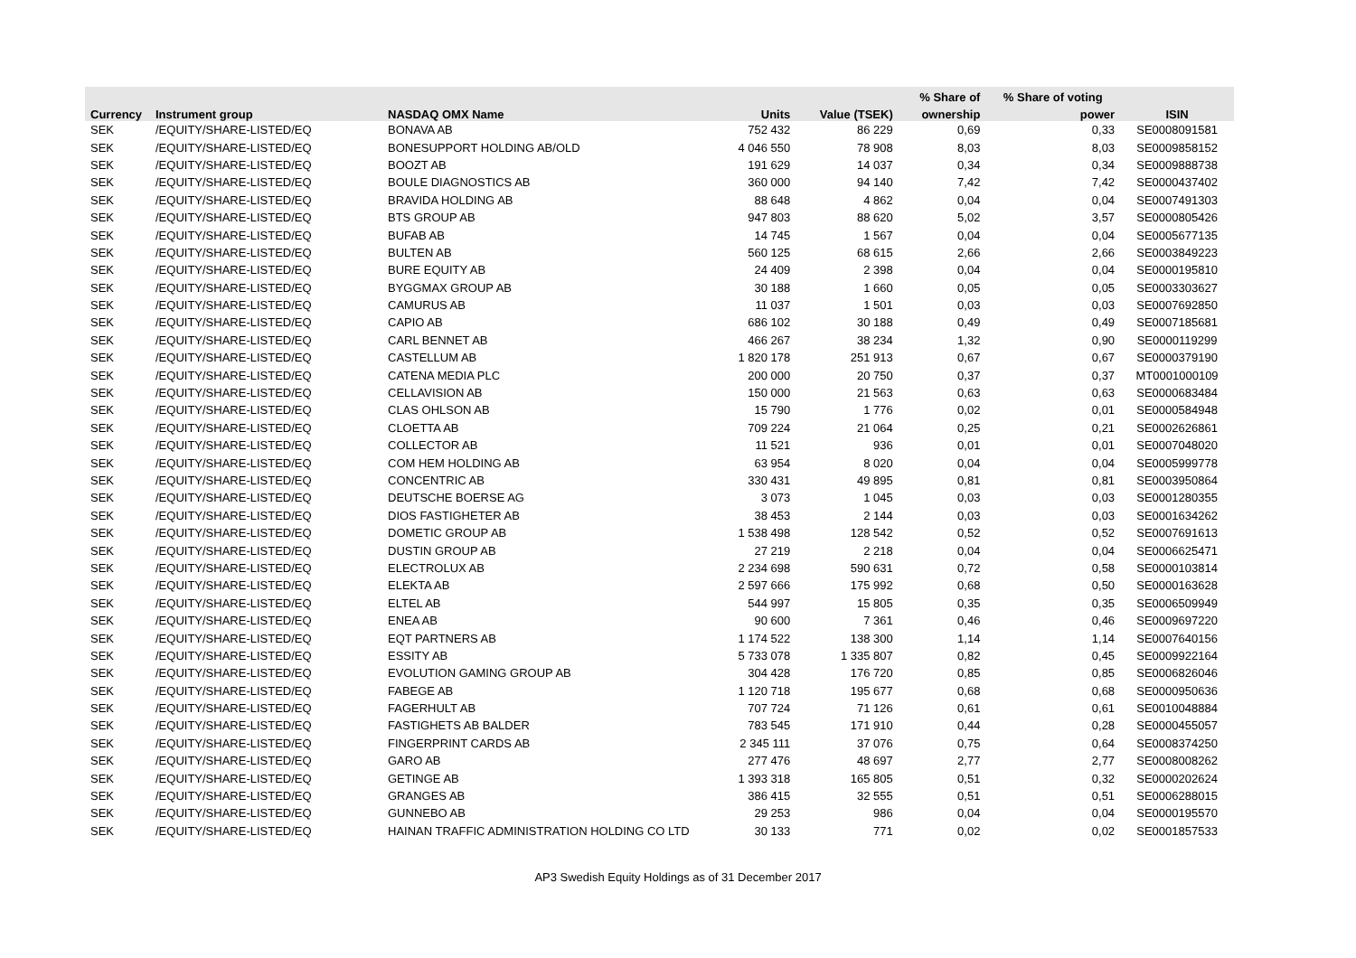| | | | | | % Share of | % Share of voting | |
| --- | --- | --- | --- | --- | --- | --- | --- |
| Currency | Instrument group | NASDAQ OMX Name | Units | Value (TSEK) | ownership | power | ISIN |
| SEK | /EQUITY/SHARE-LISTED/EQ | BONAVA AB | 752 432 | 86 229 | 0,69 | 0,33 | SE0008091581 |
| SEK | /EQUITY/SHARE-LISTED/EQ | BONESUPPORT HOLDING AB/OLD | 4 046 550 | 78 908 | 8,03 | 8,03 | SE0009858152 |
| SEK | /EQUITY/SHARE-LISTED/EQ | BOOZT AB | 191 629 | 14 037 | 0,34 | 0,34 | SE0009888738 |
| SEK | /EQUITY/SHARE-LISTED/EQ | BOULE DIAGNOSTICS AB | 360 000 | 94 140 | 7,42 | 7,42 | SE0000437402 |
| SEK | /EQUITY/SHARE-LISTED/EQ | BRAVIDA HOLDING AB | 88 648 | 4 862 | 0,04 | 0,04 | SE0007491303 |
| SEK | /EQUITY/SHARE-LISTED/EQ | BTS GROUP AB | 947 803 | 88 620 | 5,02 | 3,57 | SE0000805426 |
| SEK | /EQUITY/SHARE-LISTED/EQ | BUFAB AB | 14 745 | 1 567 | 0,04 | 0,04 | SE0005677135 |
| SEK | /EQUITY/SHARE-LISTED/EQ | BULTEN AB | 560 125 | 68 615 | 2,66 | 2,66 | SE0003849223 |
| SEK | /EQUITY/SHARE-LISTED/EQ | BURE EQUITY AB | 24 409 | 2 398 | 0,04 | 0,04 | SE0000195810 |
| SEK | /EQUITY/SHARE-LISTED/EQ | BYGGMAX GROUP AB | 30 188 | 1 660 | 0,05 | 0,05 | SE0003303627 |
| SEK | /EQUITY/SHARE-LISTED/EQ | CAMURUS AB | 11 037 | 1 501 | 0,03 | 0,03 | SE0007692850 |
| SEK | /EQUITY/SHARE-LISTED/EQ | CAPIO AB | 686 102 | 30 188 | 0,49 | 0,49 | SE0007185681 |
| SEK | /EQUITY/SHARE-LISTED/EQ | CARL BENNET AB | 466 267 | 38 234 | 1,32 | 0,90 | SE0000119299 |
| SEK | /EQUITY/SHARE-LISTED/EQ | CASTELLUM AB | 1 820 178 | 251 913 | 0,67 | 0,67 | SE0000379190 |
| SEK | /EQUITY/SHARE-LISTED/EQ | CATENA MEDIA PLC | 200 000 | 20 750 | 0,37 | 0,37 | MT0001000109 |
| SEK | /EQUITY/SHARE-LISTED/EQ | CELLAVISION AB | 150 000 | 21 563 | 0,63 | 0,63 | SE0000683484 |
| SEK | /EQUITY/SHARE-LISTED/EQ | CLAS OHLSON AB | 15 790 | 1 776 | 0,02 | 0,01 | SE0000584948 |
| SEK | /EQUITY/SHARE-LISTED/EQ | CLOETTA AB | 709 224 | 21 064 | 0,25 | 0,21 | SE0002626861 |
| SEK | /EQUITY/SHARE-LISTED/EQ | COLLECTOR AB | 11 521 | 936 | 0,01 | 0,01 | SE0007048020 |
| SEK | /EQUITY/SHARE-LISTED/EQ | COM HEM HOLDING AB | 63 954 | 8 020 | 0,04 | 0,04 | SE0005999778 |
| SEK | /EQUITY/SHARE-LISTED/EQ | CONCENTRIC AB | 330 431 | 49 895 | 0,81 | 0,81 | SE0003950864 |
| SEK | /EQUITY/SHARE-LISTED/EQ | DEUTSCHE BOERSE AG | 3 073 | 1 045 | 0,03 | 0,03 | SE0001280355 |
| SEK | /EQUITY/SHARE-LISTED/EQ | DIOS FASTIGHETER AB | 38 453 | 2 144 | 0,03 | 0,03 | SE0001634262 |
| SEK | /EQUITY/SHARE-LISTED/EQ | DOMETIC GROUP AB | 1 538 498 | 128 542 | 0,52 | 0,52 | SE0007691613 |
| SEK | /EQUITY/SHARE-LISTED/EQ | DUSTIN GROUP AB | 27 219 | 2 218 | 0,04 | 0,04 | SE0006625471 |
| SEK | /EQUITY/SHARE-LISTED/EQ | ELECTROLUX AB | 2 234 698 | 590 631 | 0,72 | 0,58 | SE0000103814 |
| SEK | /EQUITY/SHARE-LISTED/EQ | ELEKTA AB | 2 597 666 | 175 992 | 0,68 | 0,50 | SE0000163628 |
| SEK | /EQUITY/SHARE-LISTED/EQ | ELTEL AB | 544 997 | 15 805 | 0,35 | 0,35 | SE0006509949 |
| SEK | /EQUITY/SHARE-LISTED/EQ | ENEA AB | 90 600 | 7 361 | 0,46 | 0,46 | SE0009697220 |
| SEK | /EQUITY/SHARE-LISTED/EQ | EQT PARTNERS AB | 1 174 522 | 138 300 | 1,14 | 1,14 | SE0007640156 |
| SEK | /EQUITY/SHARE-LISTED/EQ | ESSITY AB | 5 733 078 | 1 335 807 | 0,82 | 0,45 | SE0009922164 |
| SEK | /EQUITY/SHARE-LISTED/EQ | EVOLUTION GAMING GROUP AB | 304 428 | 176 720 | 0,85 | 0,85 | SE0006826046 |
| SEK | /EQUITY/SHARE-LISTED/EQ | FABEGE AB | 1 120 718 | 195 677 | 0,68 | 0,68 | SE0000950636 |
| SEK | /EQUITY/SHARE-LISTED/EQ | FAGERHULT AB | 707 724 | 71 126 | 0,61 | 0,61 | SE0010048884 |
| SEK | /EQUITY/SHARE-LISTED/EQ | FASTIGHETS AB BALDER | 783 545 | 171 910 | 0,44 | 0,28 | SE0000455057 |
| SEK | /EQUITY/SHARE-LISTED/EQ | FINGERPRINT CARDS AB | 2 345 111 | 37 076 | 0,75 | 0,64 | SE0008374250 |
| SEK | /EQUITY/SHARE-LISTED/EQ | GARO AB | 277 476 | 48 697 | 2,77 | 2,77 | SE0008008262 |
| SEK | /EQUITY/SHARE-LISTED/EQ | GETINGE AB | 1 393 318 | 165 805 | 0,51 | 0,32 | SE0000202624 |
| SEK | /EQUITY/SHARE-LISTED/EQ | GRANGES AB | 386 415 | 32 555 | 0,51 | 0,51 | SE0006288015 |
| SEK | /EQUITY/SHARE-LISTED/EQ | GUNNEBO AB | 29 253 | 986 | 0,04 | 0,04 | SE0000195570 |
| SEK | /EQUITY/SHARE-LISTED/EQ | HAINAN TRAFFIC ADMINISTRATION HOLDING CO LTD | 30 133 | 771 | 0,02 | 0,02 | SE0001857533 |
AP3 Swedish Equity Holdings as of 31 December 2017